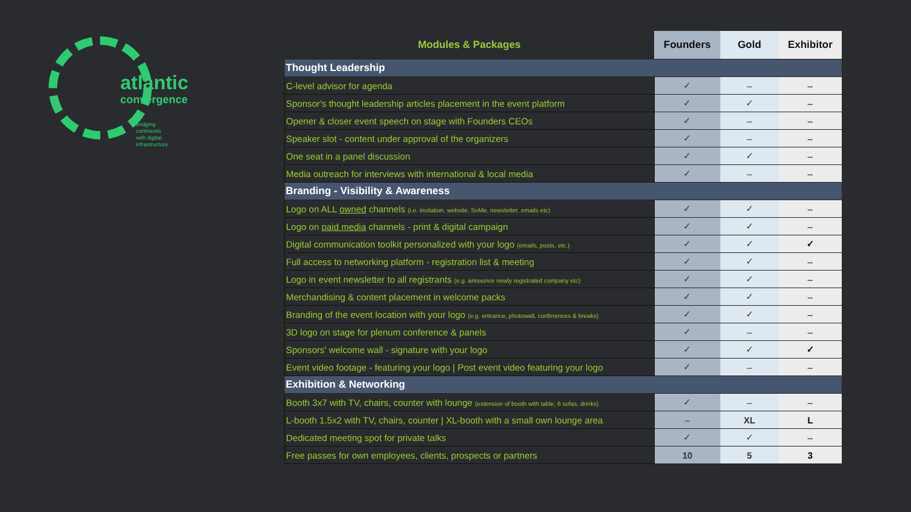atlantic
convergence
bridging
continents
with digital
infrastructure
| Modules & Packages | Founders | Gold | Exhibitor |
| --- | --- | --- | --- |
| Thought Leadership | | | |
| C-level advisor for agenda | ✓ | – | – |
| Sponsor's thought leadership articles placement in the event platform | ✓ | ✓ | – |
| Opener & closer event speech on stage with Founders CEOs | ✓ | – | – |
| Speaker slot - content under approval of the organizers | ✓ | – | – |
| One seat in a panel discussion | ✓ | ✓ | – |
| Media outreach for interviews with international & local media | ✓ | – | – |
| Branding - Visibility & Awareness | | | |
| Logo on ALL owned channels (i.e. invitation, website, SoMe, newsletter, emails etc) | ✓ | ✓ | – |
| Logo on paid media channels - print & digital campaign | ✓ | ✓ | – |
| Digital communication toolkit personalized with your logo (emails, posts, etc.) | ✓ | ✓ | ✓ |
| Full access to networking platform - registration list & meeting | ✓ | ✓ | – |
| Logo in event newsletter to all registrants (e.g. announce newly registrated company etc) | ✓ | ✓ | – |
| Merchandising & content placement in welcome packs | ✓ | ✓ | – |
| Branding of the event location with your logo (e.g. entrance, photowall, conferences & breaks) | ✓ | ✓ | – |
| 3D logo on stage for plenum conference & panels | ✓ | – | – |
| Sponsors' welcome wall - signature with your logo | ✓ | ✓ | ✓ |
| Event video footage - featuring your logo / Post event video featuring your logo | ✓ | – | – |
| Exhibition & Networking | | | |
| Booth 3x7 with TV, chairs, counter with lounge (extension of booth with table, 6 sofas, drinks) | ✓ | – | – |
| L-booth 1.5x2 with TV, chairs, counter / XL-booth with a small own lounge area | – | XL | L |
| Dedicated meeting spot for private talks | ✓ | ✓ | – |
| Free passes for own employees, clients, prospects or partners | 10 | 5 | 3 |